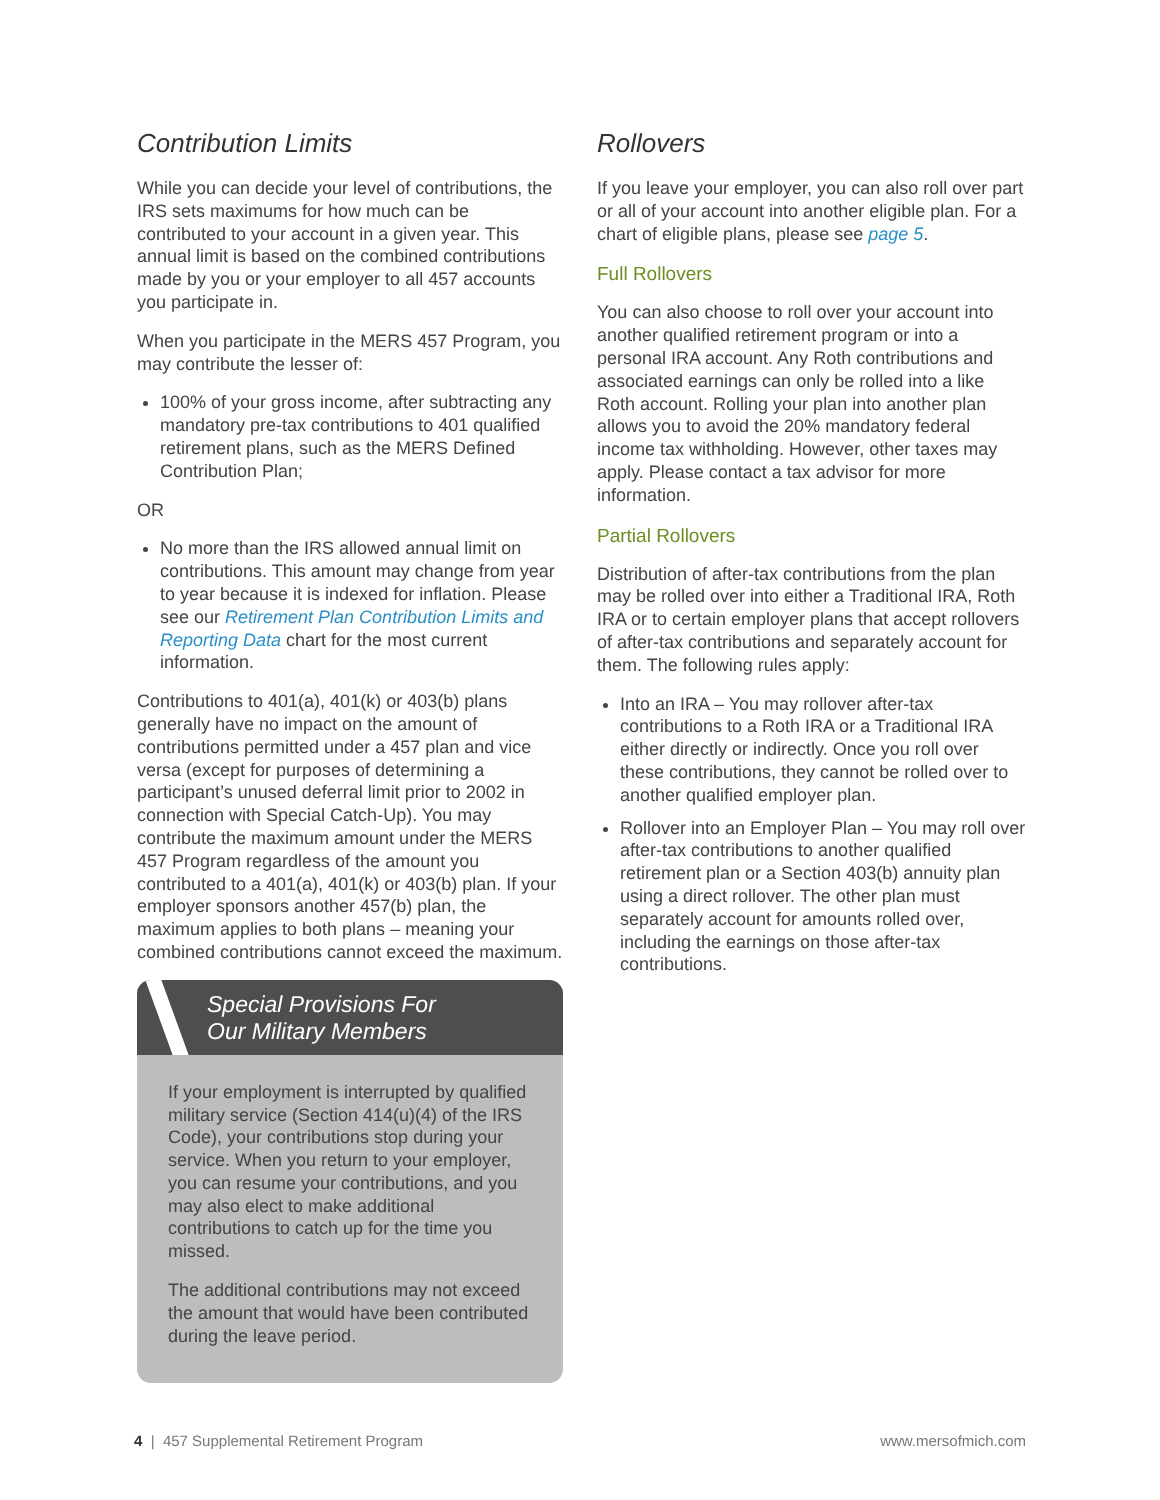Contribution Limits
While you can decide your level of contributions, the IRS sets maximums for how much can be contributed to your account in a given year. This annual limit is based on the combined contributions made by you or your employer to all 457 accounts you participate in.
When you participate in the MERS 457 Program, you may contribute the lesser of:
100% of your gross income, after subtracting any mandatory pre-tax contributions to 401 qualified retirement plans, such as the MERS Defined Contribution Plan;
OR
No more than the IRS allowed annual limit on contributions. This amount may change from year to year because it is indexed for inflation. Please see our Retirement Plan Contribution Limits and Reporting Data chart for the most current information.
Contributions to 401(a), 401(k) or 403(b) plans generally have no impact on the amount of contributions permitted under a 457 plan and vice versa (except for purposes of determining a participant’s unused deferral limit prior to 2002 in connection with Special Catch-Up). You may contribute the maximum amount under the MERS 457 Program regardless of the amount you contributed to a 401(a), 401(k) or 403(b) plan. If your employer sponsors another 457(b) plan, the maximum applies to both plans – meaning your combined contributions cannot exceed the maximum.
Special Provisions For
Our Military Members
If your employment is interrupted by qualified military service (Section 414(u)(4) of the IRS Code), your contributions stop during your service. When you return to your employer, you can resume your contributions, and you may also elect to make additional contributions to catch up for the time you missed.
The additional contributions may not exceed the amount that would have been contributed during the leave period.
Rollovers
If you leave your employer, you can also roll over part or all of your account into another eligible plan. For a chart of eligible plans, please see page 5.
Full Rollovers
You can also choose to roll over your account into another qualified retirement program or into a personal IRA account. Any Roth contributions and associated earnings can only be rolled into a like Roth account. Rolling your plan into another plan allows you to avoid the 20% mandatory federal income tax withholding. However, other taxes may apply. Please contact a tax advisor for more information.
Partial Rollovers
Distribution of after-tax contributions from the plan may be rolled over into either a Traditional IRA, Roth IRA or to certain employer plans that accept rollovers of after-tax contributions and separately account for them. The following rules apply:
Into an IRA – You may rollover after-tax contributions to a Roth IRA or a Traditional IRA either directly or indirectly. Once you roll over these contributions, they cannot be rolled over to another qualified employer plan.
Rollover into an Employer Plan – You may roll over after-tax contributions to another qualified retirement plan or a Section 403(b) annuity plan using a direct rollover. The other plan must separately account for amounts rolled over, including the earnings on those after-tax contributions.
4 | 457 Supplemental Retirement Program www.mersofmich.com